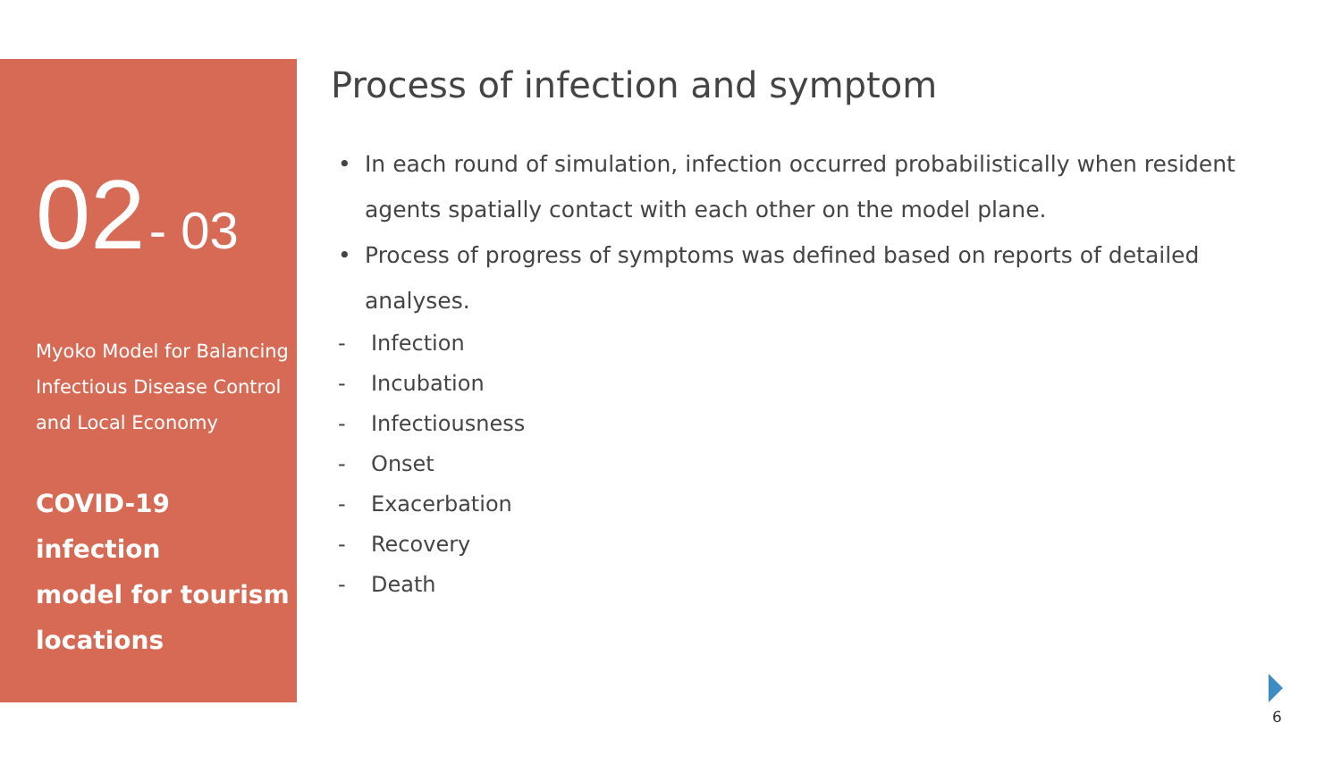02 - 03
Myoko Model for Balancing
Infectious Disease Control
and Local Economy
COVID-19 infection
model for tourism
locations
Process of infection and symptom
• In each round of simulation, infection occurred probabilistically when resident agents spatially contact with each other on the model plane.
• Process of progress of symptoms was defined based on reports of detailed analyses.
- Infection
- Incubation
- Infectiousness
- Onset
- Exacerbation
- Recovery
- Death
6